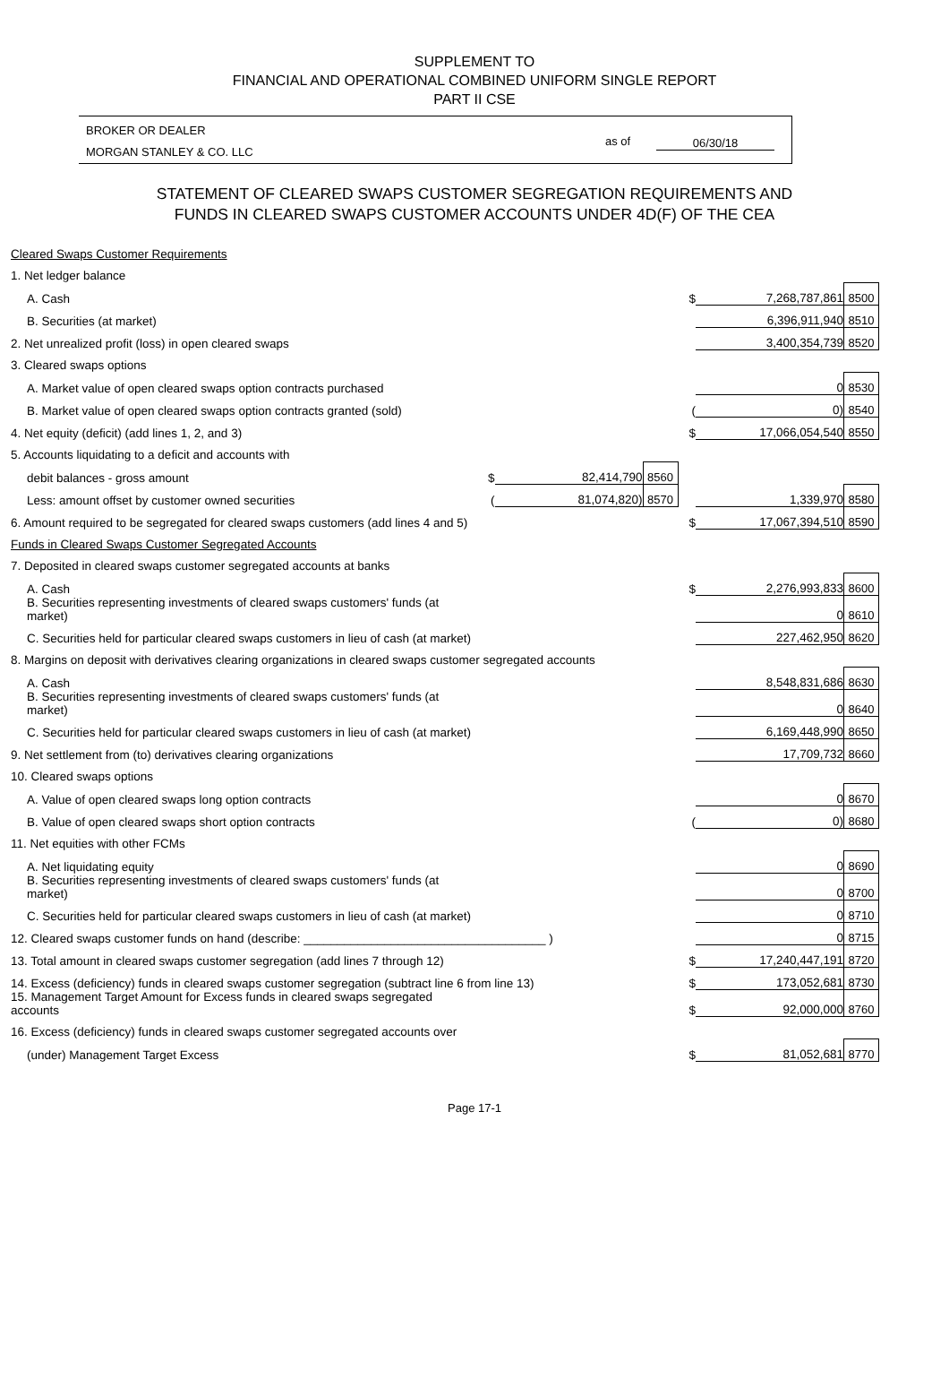SUPPLEMENT TO
FINANCIAL AND OPERATIONAL COMBINED UNIFORM SINGLE REPORT
PART II CSE
BROKER OR DEALER
MORGAN STANLEY & CO. LLC
as of 06/30/18
STATEMENT OF CLEARED SWAPS CUSTOMER SEGREGATION REQUIREMENTS AND
FUNDS IN CLEARED SWAPS CUSTOMER ACCOUNTS UNDER 4D(F) OF THE CEA
| Cleared Swaps Customer Requirements | | | | | | |
| 1. Net ledger balance | | | | | | |
| A. Cash | | | | $ | 7,268,787,861 | 8500 |
| B. Securities (at market) | | | | | 6,396,911,940 | 8510 |
| 2. Net unrealized profit (loss) in open cleared swaps | | | | | 3,400,354,739 | 8520 |
| 3. Cleared swaps options | | | | | | |
| A. Market value of open cleared swaps option contracts purchased | | | | | 0 | 8530 |
| B. Market value of open cleared swaps option contracts granted (sold) | | | | ( | 0) | 8540 |
| 4. Net equity (deficit) (add lines 1, 2, and 3) | | | | $ | 17,066,054,540 | 8550 |
| 5. Accounts liquidating to a deficit and accounts with | | | | | | |
| debit balances - gross amount | $ | 82,414,790 | 8560 | | | |
| Less: amount offset by customer owned securities | ( | 81,074,820) | 8570 | | 1,339,970 | 8580 |
| 6. Amount required to be segregated for cleared swaps customers (add lines 4 and 5) | | | | $ | 17,067,394,510 | 8590 |
| Funds in Cleared Swaps Customer Segregated Accounts | | | | | | |
| 7. Deposited in cleared swaps customer segregated accounts at banks | | | | | | |
| A. Cash | | | | $ | 2,276,993,833 | 8600 |
| B. Securities representing investments of cleared swaps customers' funds (at market) | | | | | 0 | 8610 |
| C. Securities held for particular cleared swaps customers in lieu of cash (at market) | | | | | 227,462,950 | 8620 |
| 8. Margins on deposit with derivatives clearing organizations in cleared swaps customer segregated accounts | | | | | | |
| A. Cash | | | | | 8,548,831,686 | 8630 |
| B. Securities representing investments of cleared swaps customers' funds (at market) | | | | | 0 | 8640 |
| C. Securities held for particular cleared swaps customers in lieu of cash (at market) | | | | | 6,169,448,990 | 8650 |
| 9. Net settlement from (to) derivatives clearing organizations | | | | | 17,709,732 | 8660 |
| 10. Cleared swaps options | | | | | | |
| A. Value of open cleared swaps long option contracts | | | | | 0 | 8670 |
| B. Value of open cleared swaps short option contracts | | | | ( | 0) | 8680 |
| 11. Net equities with other FCMs | | | | | | |
| A. Net liquidating equity | | | | | 0 | 8690 |
| B. Securities representing investments of cleared swaps customers' funds (at market) | | | | | 0 | 8700 |
| C. Securities held for particular cleared swaps customers in lieu of cash (at market) | | | | | 0 | 8710 |
| 12. Cleared swaps customer funds on hand (describe: ____________________________________ ) | | | | | 0 | 8715 |
| 13. Total amount in cleared swaps customer segregation (add lines 7 through 12) | | | | $ | 17,240,447,191 | 8720 |
| 14. Excess (deficiency) funds in cleared swaps customer segregation (subtract line 6 from line 13) | | | | $ | 173,052,681 | 8730 |
| 15. Management Target Amount for Excess funds in cleared swaps segregated accounts | | | | $ | 92,000,000 | 8760 |
| 16. Excess (deficiency) funds in cleared swaps customer segregated accounts over | | | | | | |
| (under) Management Target Excess | | | | $ | 81,052,681 | 8770 |
Page 17-1